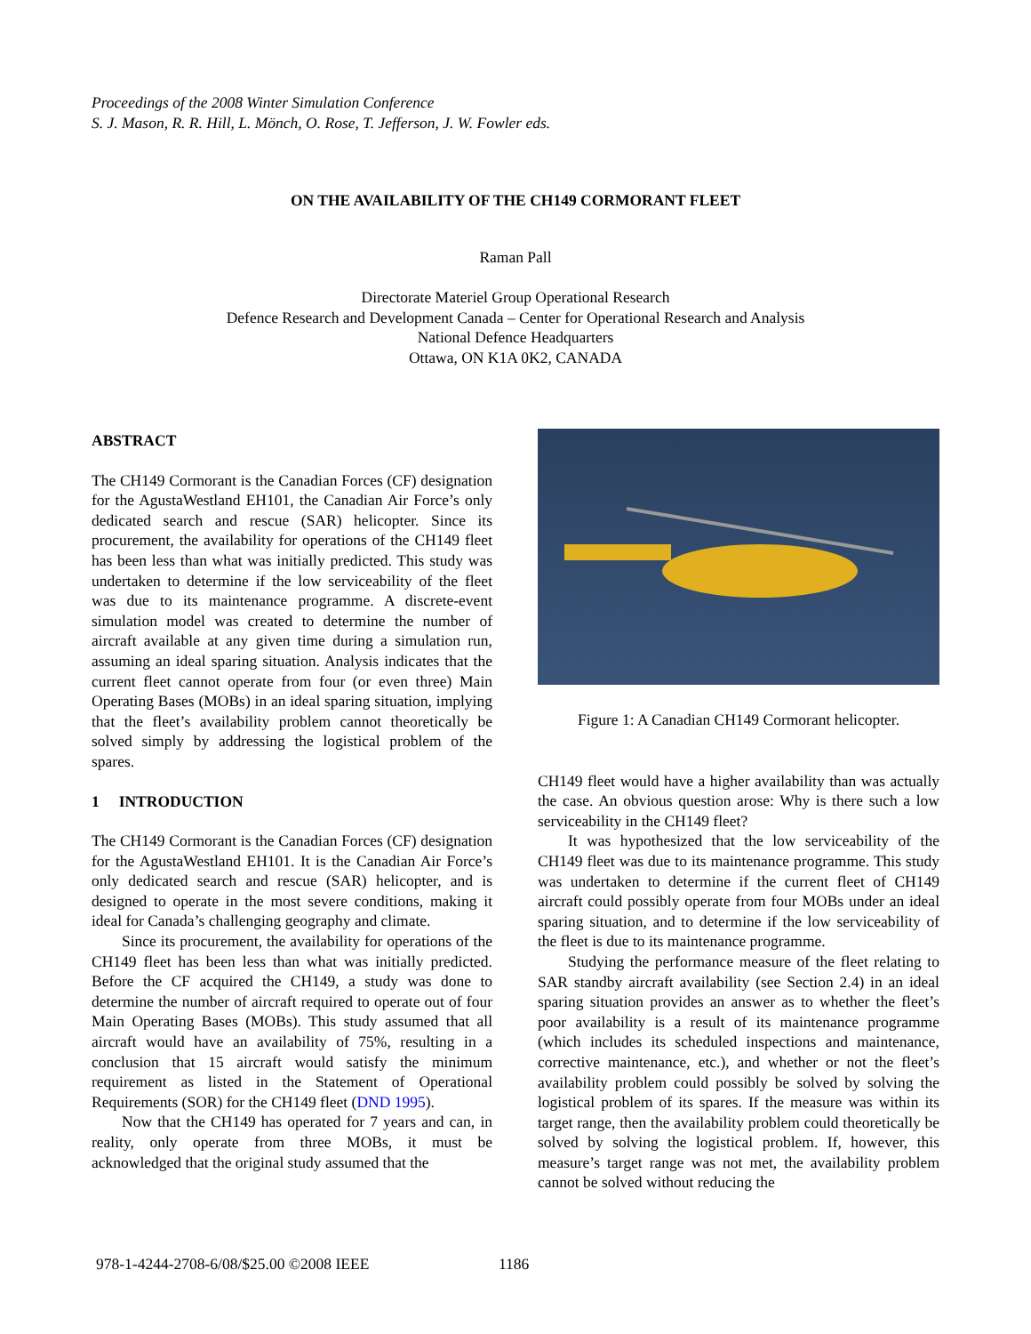Proceedings of the 2008 Winter Simulation Conference
S. J. Mason, R. R. Hill, L. Mönch, O. Rose, T. Jefferson, J. W. Fowler eds.
ON THE AVAILABILITY OF THE CH149 CORMORANT FLEET
Raman Pall
Directorate Materiel Group Operational Research
Defence Research and Development Canada – Center for Operational Research and Analysis
National Defence Headquarters
Ottawa, ON K1A 0K2, CANADA
ABSTRACT
The CH149 Cormorant is the Canadian Forces (CF) designation for the AgustaWestland EH101, the Canadian Air Force’s only dedicated search and rescue (SAR) helicopter. Since its procurement, the availability for operations of the CH149 fleet has been less than what was initially predicted. This study was undertaken to determine if the low serviceability of the fleet was due to its maintenance programme. A discrete-event simulation model was created to determine the number of aircraft available at any given time during a simulation run, assuming an ideal sparing situation. Analysis indicates that the current fleet cannot operate from four (or even three) Main Operating Bases (MOBs) in an ideal sparing situation, implying that the fleet’s availability problem cannot theoretically be solved simply by addressing the logistical problem of the spares.
1 INTRODUCTION
The CH149 Cormorant is the Canadian Forces (CF) designation for the AgustaWestland EH101. It is the Canadian Air Force’s only dedicated search and rescue (SAR) helicopter, and is designed to operate in the most severe conditions, making it ideal for Canada’s challenging geography and climate.
Since its procurement, the availability for operations of the CH149 fleet has been less than what was initially predicted. Before the CF acquired the CH149, a study was done to determine the number of aircraft required to operate out of four Main Operating Bases (MOBs). This study assumed that all aircraft would have an availability of 75%, resulting in a conclusion that 15 aircraft would satisfy the minimum requirement as listed in the Statement of Operational Requirements (SOR) for the CH149 fleet (DND 1995).
Now that the CH149 has operated for 7 years and can, in reality, only operate from three MOBs, it must be acknowledged that the original study assumed that the
Figure 1: A Canadian CH149 Cormorant helicopter.
CH149 fleet would have a higher availability than was actually the case. An obvious question arose: Why is there such a low serviceability in the CH149 fleet?
It was hypothesized that the low serviceability of the CH149 fleet was due to its maintenance programme. This study was undertaken to determine if the current fleet of CH149 aircraft could possibly operate from four MOBs under an ideal sparing situation, and to determine if the low serviceability of the fleet is due to its maintenance programme.
Studying the performance measure of the fleet relating to SAR standby aircraft availability (see Section 2.4) in an ideal sparing situation provides an answer as to whether the fleet’s poor availability is a result of its maintenance programme (which includes its scheduled inspections and maintenance, corrective maintenance, etc.), and whether or not the fleet’s availability problem could possibly be solved by solving the logistical problem of its spares. If the measure was within its target range, then the availability problem could theoretically be solved by solving the logistical problem. If, however, this measure’s target range was not met, the availability problem cannot be solved without reducing the
978-1-4244-2708-6/08/$25.00 ©2008 IEEE
1186